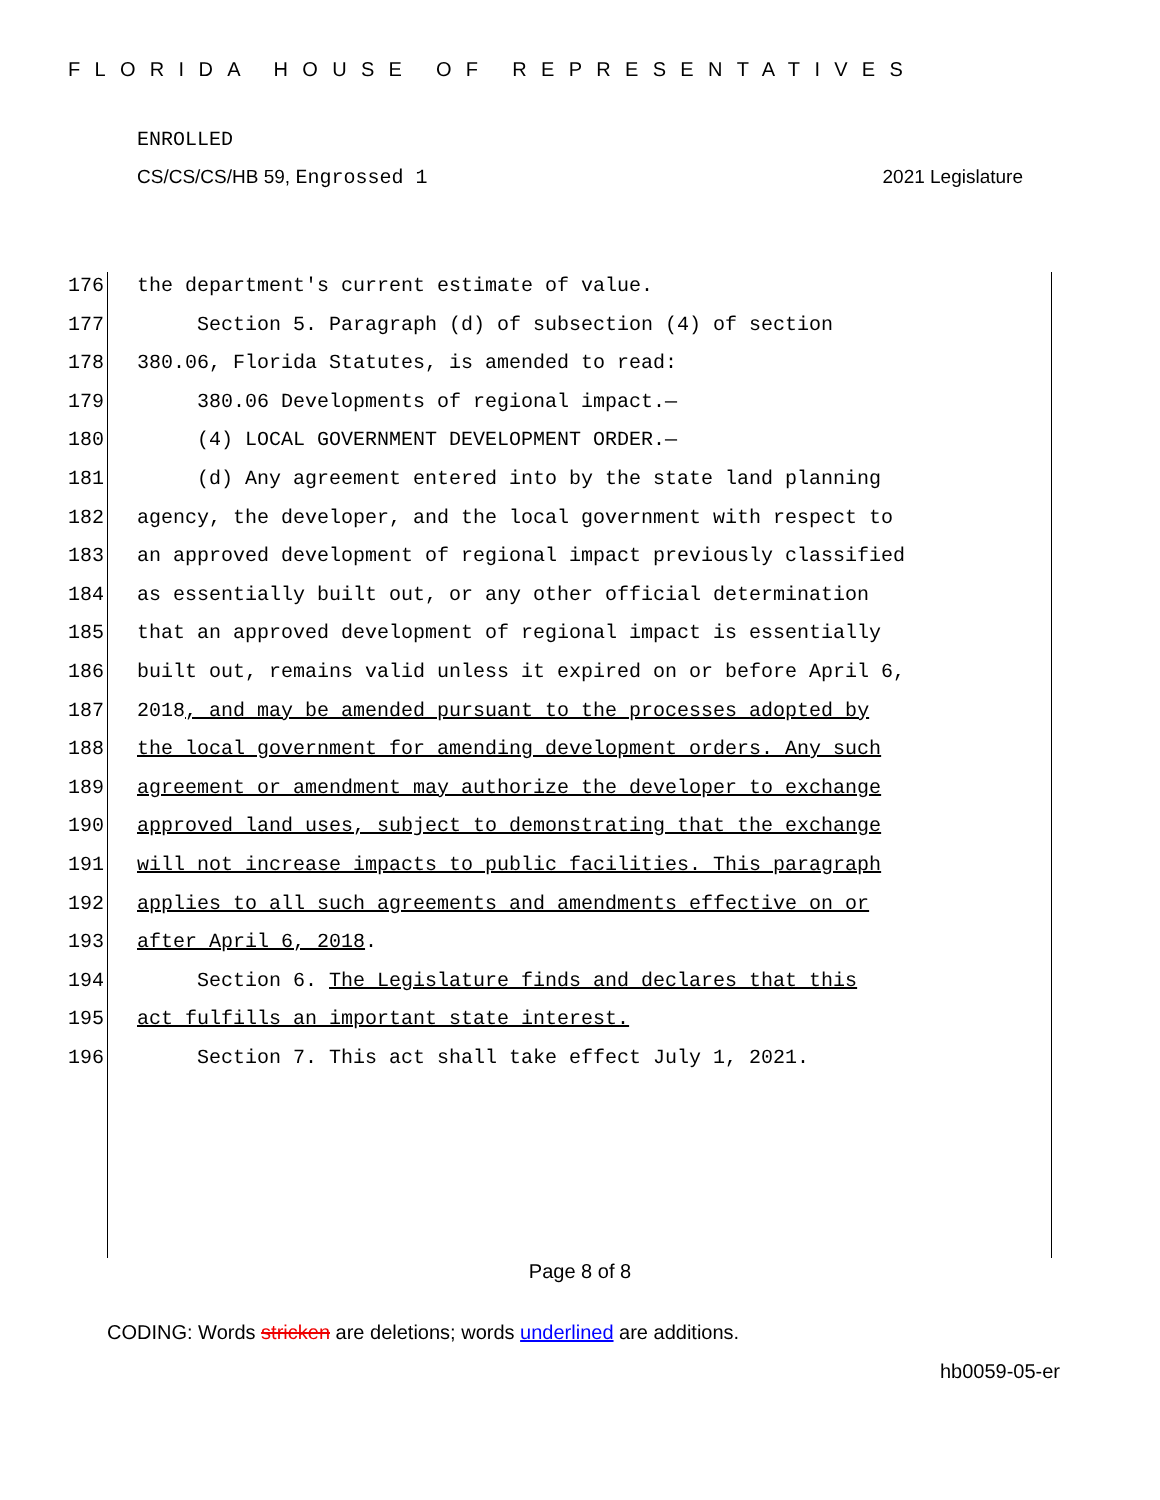FLORIDA HOUSE OF REPRESENTATIVES
ENROLLED
CS/CS/CS/HB 59, Engrossed 1 2021 Legislature
176 the department's current estimate of value.
177 Section 5. Paragraph (d) of subsection (4) of section
178 380.06, Florida Statutes, is amended to read:
179 380.06 Developments of regional impact.—
180 (4) LOCAL GOVERNMENT DEVELOPMENT ORDER.—
181 (d) Any agreement entered into by the state land planning
182 agency, the developer, and the local government with respect to
183 an approved development of regional impact previously classified
184 as essentially built out, or any other official determination
185 that an approved development of regional impact is essentially
186 built out, remains valid unless it expired on or before April 6,
187 2018, and may be amended pursuant to the processes adopted by
188 the local government for amending development orders. Any such
189 agreement or amendment may authorize the developer to exchange
190 approved land uses, subject to demonstrating that the exchange
191 will not increase impacts to public facilities. This paragraph
192 applies to all such agreements and amendments effective on or
193 after April 6, 2018.
194 Section 6. The Legislature finds and declares that this
195 act fulfills an important state interest.
196 Section 7. This act shall take effect July 1, 2021.
Page 8 of 8
CODING: Words stricken are deletions; words underlined are additions.
hb0059-05-er